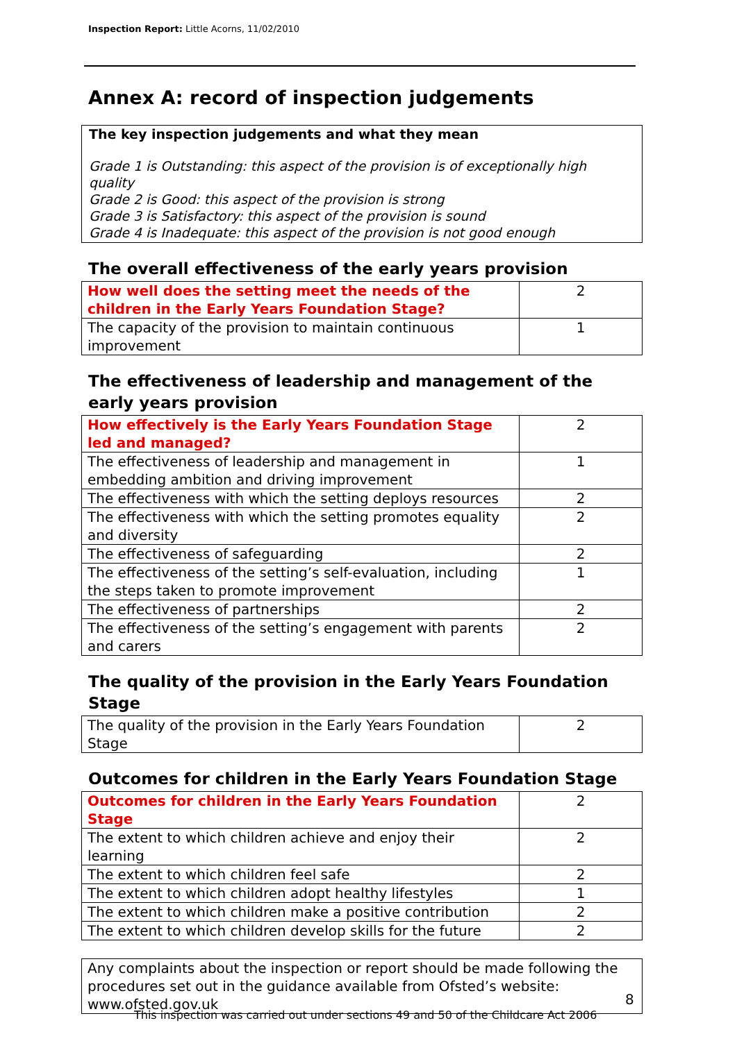Inspection Report: Little Acorns, 11/02/2010
Annex A: record of inspection judgements
The key inspection judgements and what they mean
Grade 1 is Outstanding: this aspect of the provision is of exceptionally high quality
Grade 2 is Good: this aspect of the provision is strong
Grade 3 is Satisfactory: this aspect of the provision is sound
Grade 4 is Inadequate: this aspect of the provision is not good enough
The overall effectiveness of the early years provision
| How well does the setting meet the needs of the children in the Early Years Foundation Stage? | 2 |
| The capacity of the provision to maintain continuous improvement | 1 |
The effectiveness of leadership and management of the early years provision
| How effectively is the Early Years Foundation Stage led and managed? | 2 |
| The effectiveness of leadership and management in embedding ambition and driving improvement | 1 |
| The effectiveness with which the setting deploys resources | 2 |
| The effectiveness with which the setting promotes equality and diversity | 2 |
| The effectiveness of safeguarding | 2 |
| The effectiveness of the setting’s self-evaluation, including the steps taken to promote improvement | 1 |
| The effectiveness of partnerships | 2 |
| The effectiveness of the setting’s engagement with parents and carers | 2 |
The quality of the provision in the Early Years Foundation Stage
| The quality of the provision in the Early Years Foundation Stage | 2 |
Outcomes for children in the Early Years Foundation Stage
| Outcomes for children in the Early Years Foundation Stage | 2 |
| The extent to which children achieve and enjoy their learning | 2 |
| The extent to which children feel safe | 2 |
| The extent to which children adopt healthy lifestyles | 1 |
| The extent to which children make a positive contribution | 2 |
| The extent to which children develop skills for the future | 2 |
Any complaints about the inspection or report should be made following the procedures set out in the guidance available from Ofsted’s website: www.ofsted.gov.uk
8
This inspection was carried out under sections 49 and 50 of the Childcare Act 2006